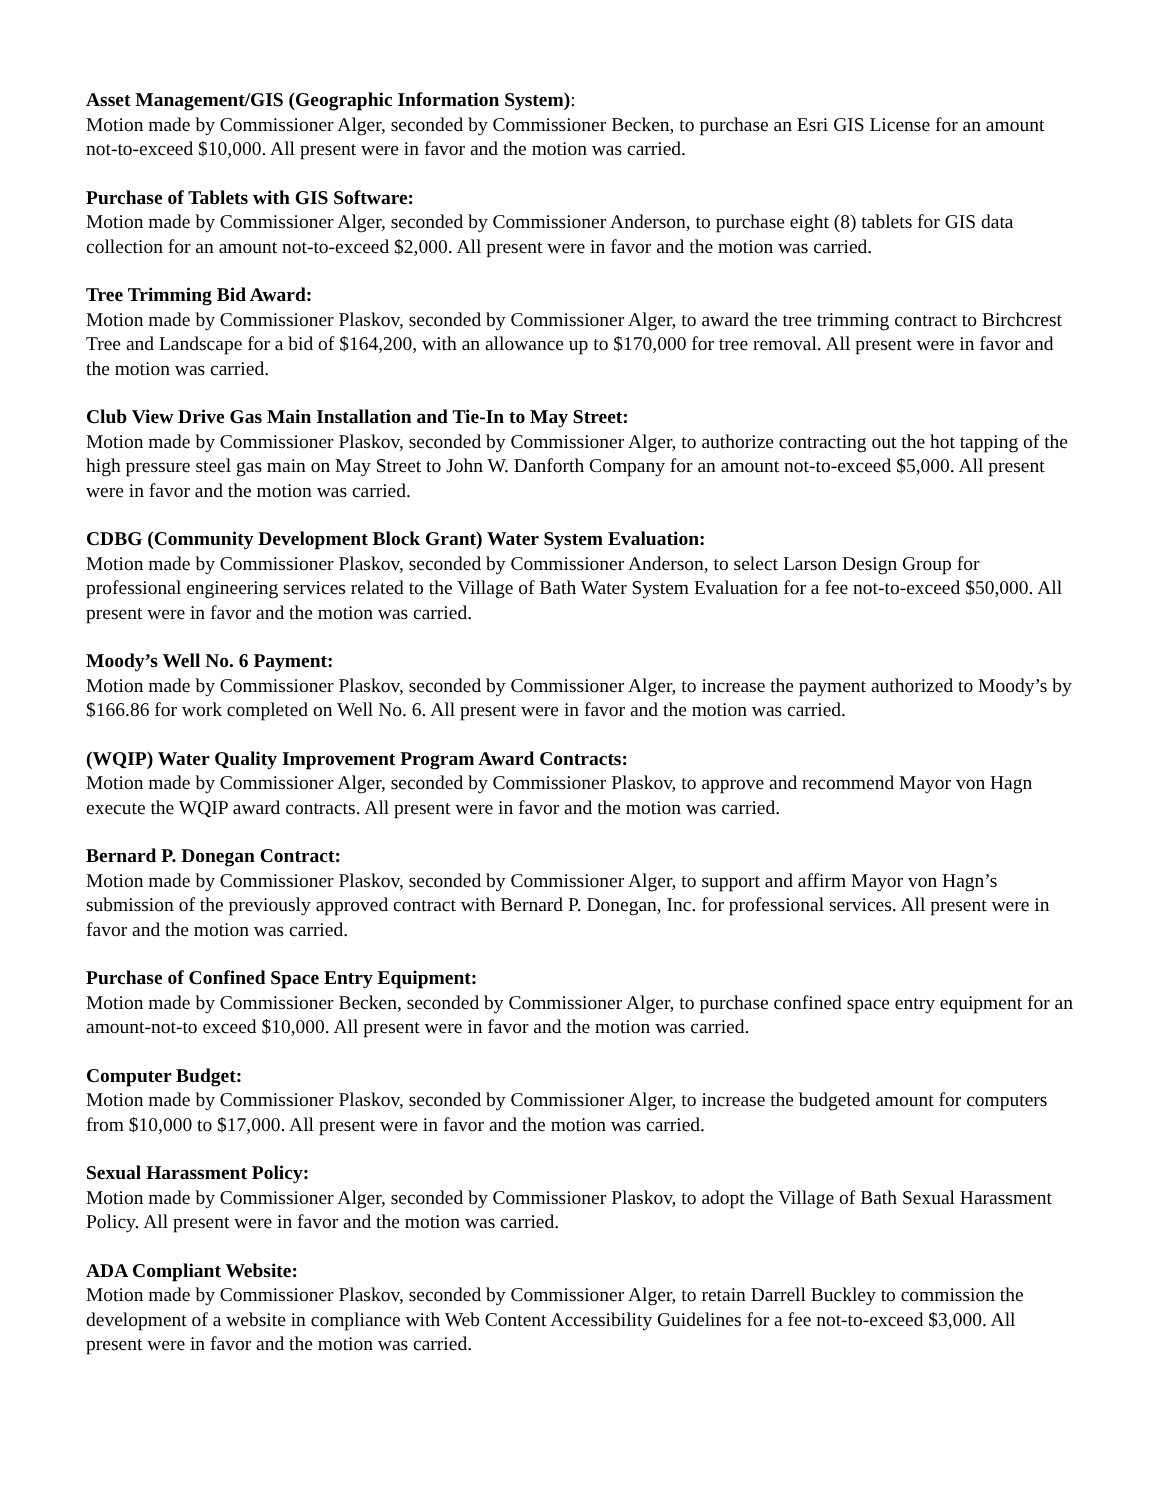Asset Management/GIS (Geographic Information System):
Motion made by Commissioner Alger, seconded by Commissioner Becken, to purchase an Esri GIS License for an amount not-to-exceed $10,000. All present were in favor and the motion was carried.
Purchase of Tablets with GIS Software:
Motion made by Commissioner Alger, seconded by Commissioner Anderson, to purchase eight (8) tablets for GIS data collection for an amount not-to-exceed $2,000. All present were in favor and the motion was carried.
Tree Trimming Bid Award:
Motion made by Commissioner Plaskov, seconded by Commissioner Alger, to award the tree trimming contract to Birchcrest Tree and Landscape for a bid of $164,200, with an allowance up to $170,000 for tree removal. All present were in favor and the motion was carried.
Club View Drive Gas Main Installation and Tie-In to May Street:
Motion made by Commissioner Plaskov, seconded by Commissioner Alger, to authorize contracting out the hot tapping of the high pressure steel gas main on May Street to John W. Danforth Company for an amount not-to-exceed $5,000. All present were in favor and the motion was carried.
CDBG (Community Development Block Grant) Water System Evaluation:
Motion made by Commissioner Plaskov, seconded by Commissioner Anderson, to select Larson Design Group for professional engineering services related to the Village of Bath Water System Evaluation for a fee not-to-exceed $50,000. All present were in favor and the motion was carried.
Moody’s Well No. 6 Payment:
Motion made by Commissioner Plaskov, seconded by Commissioner Alger, to increase the payment authorized to Moody’s by $166.86 for work completed on Well No. 6. All present were in favor and the motion was carried.
(WQIP) Water Quality Improvement Program Award Contracts:
Motion made by Commissioner Alger, seconded by Commissioner Plaskov, to approve and recommend Mayor von Hagn execute the WQIP award contracts. All present were in favor and the motion was carried.
Bernard P. Donegan Contract:
Motion made by Commissioner Plaskov, seconded by Commissioner Alger, to support and affirm Mayor von Hagn’s submission of the previously approved contract with Bernard P. Donegan, Inc. for professional services. All present were in favor and the motion was carried.
Purchase of Confined Space Entry Equipment:
Motion made by Commissioner Becken, seconded by Commissioner Alger, to purchase confined space entry equipment for an amount-not-to exceed $10,000. All present were in favor and the motion was carried.
Computer Budget:
Motion made by Commissioner Plaskov, seconded by Commissioner Alger, to increase the budgeted amount for computers from $10,000 to $17,000. All present were in favor and the motion was carried.
Sexual Harassment Policy:
Motion made by Commissioner Alger, seconded by Commissioner Plaskov, to adopt the Village of Bath Sexual Harassment Policy. All present were in favor and the motion was carried.
ADA Compliant Website:
Motion made by Commissioner Plaskov, seconded by Commissioner Alger, to retain Darrell Buckley to commission the development of a website in compliance with Web Content Accessibility Guidelines for a fee not-to-exceed $3,000. All present were in favor and the motion was carried.